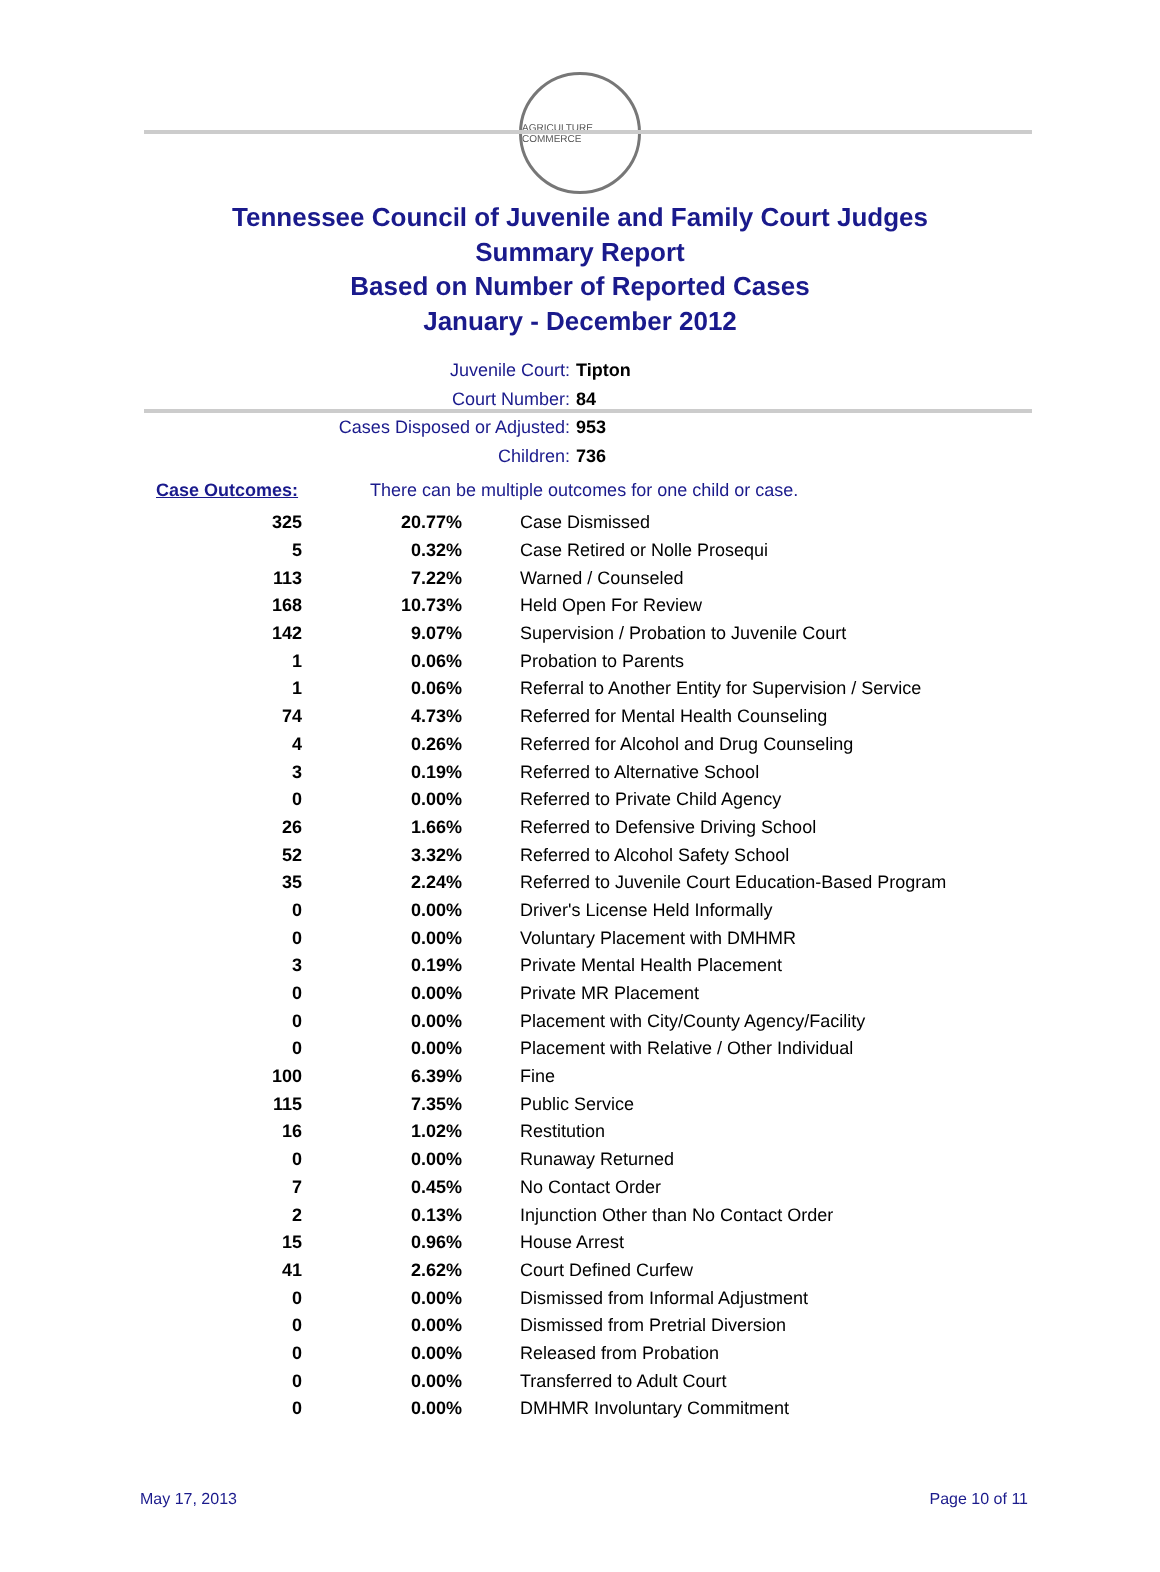AGRICULTURE COMMERCE
Tennessee Council of Juvenile and Family Court Judges
Summary Report
Based on Number of Reported Cases
January - December 2012
Juvenile Court: Tipton
Court Number: 84
Cases Disposed or Adjusted: 953
Children: 736
Case Outcomes: There can be multiple outcomes for one child or case.
| 325 | 20.77% | Case Dismissed |
| 5 | 0.32% | Case Retired or Nolle Prosequi |
| 113 | 7.22% | Warned / Counseled |
| 168 | 10.73% | Held Open For Review |
| 142 | 9.07% | Supervision / Probation to Juvenile Court |
| 1 | 0.06% | Probation to Parents |
| 1 | 0.06% | Referral to Another Entity for Supervision / Service |
| 74 | 4.73% | Referred for Mental Health Counseling |
| 4 | 0.26% | Referred for Alcohol and Drug Counseling |
| 3 | 0.19% | Referred to Alternative School |
| 0 | 0.00% | Referred to Private Child Agency |
| 26 | 1.66% | Referred to Defensive Driving School |
| 52 | 3.32% | Referred to Alcohol Safety School |
| 35 | 2.24% | Referred to Juvenile Court Education-Based Program |
| 0 | 0.00% | Driver's License Held Informally |
| 0 | 0.00% | Voluntary Placement with DMHMR |
| 3 | 0.19% | Private Mental Health Placement |
| 0 | 0.00% | Private MR Placement |
| 0 | 0.00% | Placement with City/County Agency/Facility |
| 0 | 0.00% | Placement with Relative / Other Individual |
| 100 | 6.39% | Fine |
| 115 | 7.35% | Public Service |
| 16 | 1.02% | Restitution |
| 0 | 0.00% | Runaway Returned |
| 7 | 0.45% | No Contact Order |
| 2 | 0.13% | Injunction Other than No Contact Order |
| 15 | 0.96% | House Arrest |
| 41 | 2.62% | Court Defined Curfew |
| 0 | 0.00% | Dismissed from Informal Adjustment |
| 0 | 0.00% | Dismissed from Pretrial Diversion |
| 0 | 0.00% | Released from Probation |
| 0 | 0.00% | Transferred to Adult Court |
| 0 | 0.00% | DMHMR Involuntary Commitment |
May 17, 2013 Page 10 of 11